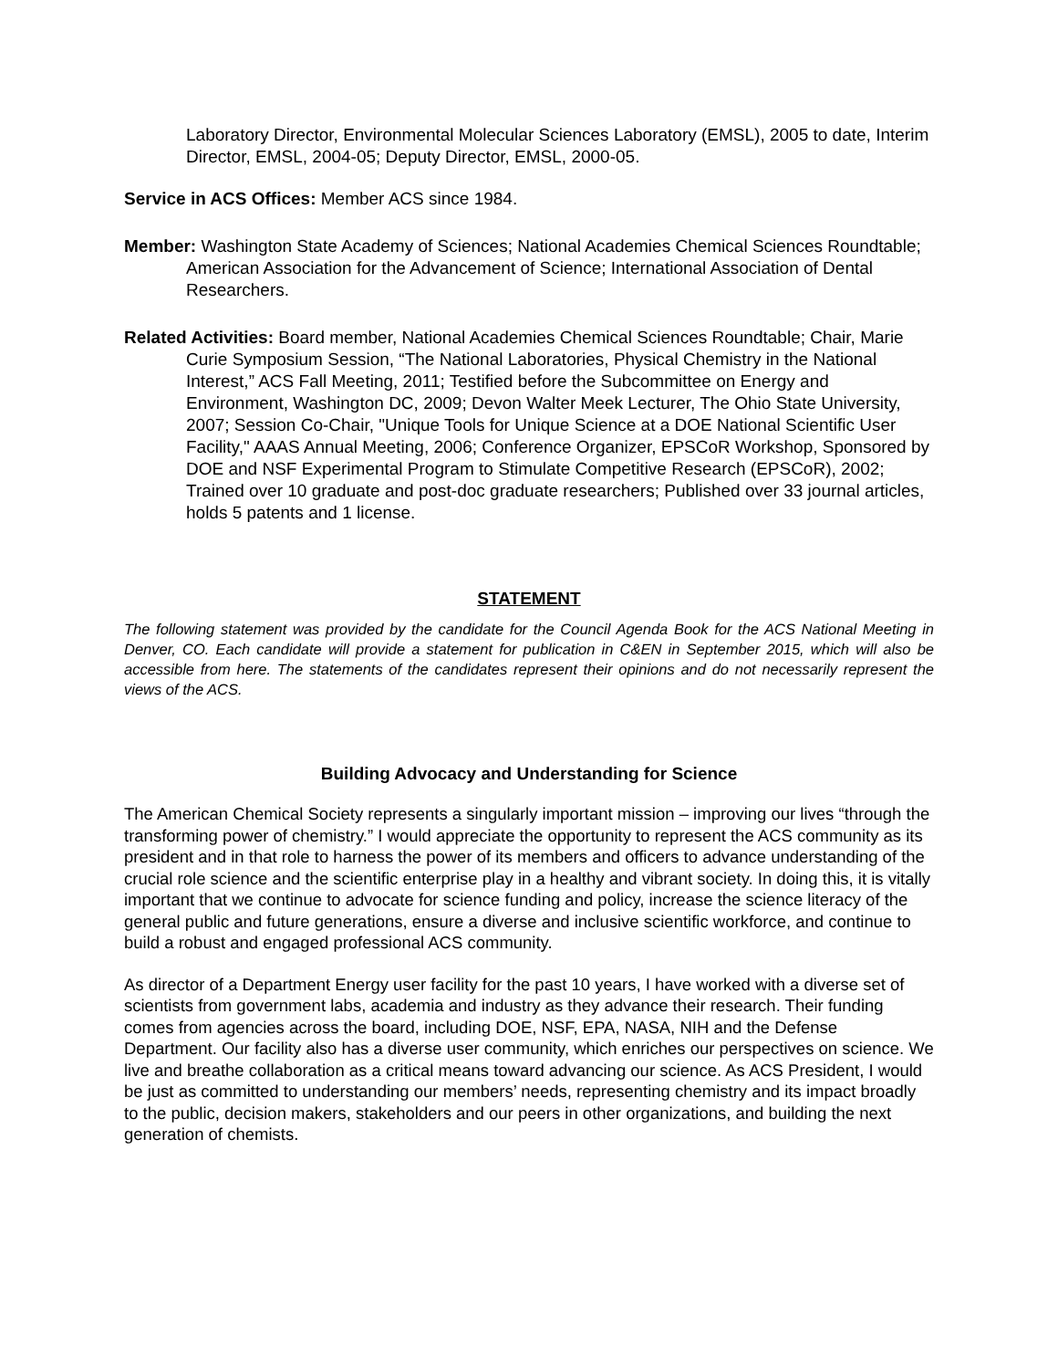Laboratory Director, Environmental Molecular Sciences Laboratory (EMSL), 2005 to date, Interim Director, EMSL, 2004-05; Deputy Director, EMSL, 2000-05.
Service in ACS Offices: Member ACS since 1984.
Member: Washington State Academy of Sciences; National Academies Chemical Sciences Roundtable; American Association for the Advancement of Science; International Association of Dental Researchers.
Related Activities: Board member, National Academies Chemical Sciences Roundtable; Chair, Marie Curie Symposium Session, “The National Laboratories, Physical Chemistry in the National Interest,” ACS Fall Meeting, 2011; Testified before the Subcommittee on Energy and Environment, Washington DC, 2009; Devon Walter Meek Lecturer, The Ohio State University, 2007; Session Co-Chair, "Unique Tools for Unique Science at a DOE National Scientific User Facility," AAAS Annual Meeting, 2006; Conference Organizer, EPSCoR Workshop, Sponsored by DOE and NSF Experimental Program to Stimulate Competitive Research (EPSCoR), 2002; Trained over 10 graduate and post-doc graduate researchers; Published over 33 journal articles, holds 5 patents and 1 license.
STATEMENT
The following statement was provided by the candidate for the Council Agenda Book for the ACS National Meeting in Denver, CO. Each candidate will provide a statement for publication in C&EN in September 2015, which will also be accessible from here. The statements of the candidates represent their opinions and do not necessarily represent the views of the ACS.
Building Advocacy and Understanding for Science
The American Chemical Society represents a singularly important mission – improving our lives “through the transforming power of chemistry.” I would appreciate the opportunity to represent the ACS community as its president and in that role to harness the power of its members and officers to advance understanding of the crucial role science and the scientific enterprise play in a healthy and vibrant society. In doing this, it is vitally important that we continue to advocate for science funding and policy, increase the science literacy of the general public and future generations, ensure a diverse and inclusive scientific workforce, and continue to build a robust and engaged professional ACS community.
As director of a Department Energy user facility for the past 10 years, I have worked with a diverse set of scientists from government labs, academia and industry as they advance their research. Their funding comes from agencies across the board, including DOE, NSF, EPA, NASA, NIH and the Defense Department. Our facility also has a diverse user community, which enriches our perspectives on science. We live and breathe collaboration as a critical means toward advancing our science. As ACS President, I would be just as committed to understanding our members’ needs, representing chemistry and its impact broadly to the public, decision makers, stakeholders and our peers in other organizations, and building the next generation of chemists.